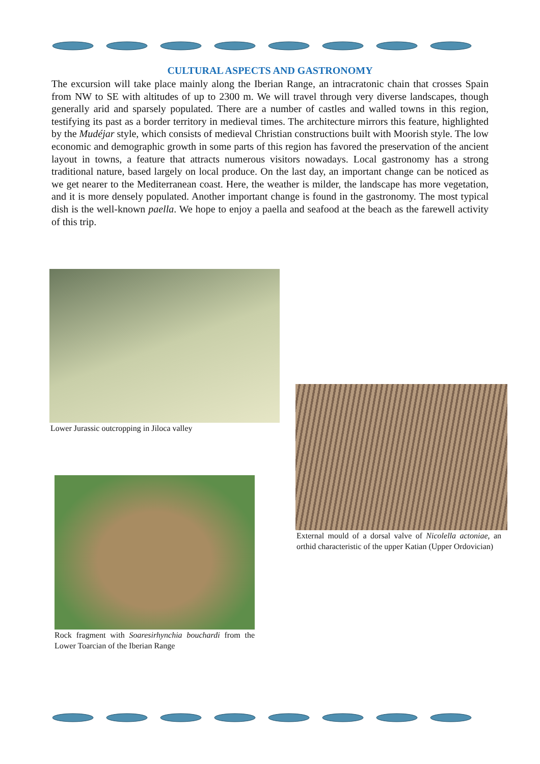CULTURAL ASPECTS AND GASTRONOMY
The excursion will take place mainly along the Iberian Range, an intracratonic chain that crosses Spain from NW to SE with altitudes of up to 2300 m. We will travel through very diverse landscapes, though generally arid and sparsely populated. There are a number of castles and walled towns in this region, testifying its past as a border territory in medieval times. The architecture mirrors this feature, highlighted by the Mudéjar style, which consists of medieval Christian constructions built with Moorish style. The low economic and demographic growth in some parts of this region has favored the preservation of the ancient layout in towns, a feature that attracts numerous visitors nowadays. Local gastronomy has a strong traditional nature, based largely on local produce. On the last day, an important change can be noticed as we get nearer to the Mediterranean coast. Here, the weather is milder, the landscape has more vegetation, and it is more densely populated. Another important change is found in the gastronomy. The most typical dish is the well-known paella. We hope to enjoy a paella and seafood at the beach as the farewell activity of this trip.
Lower Jurassic outcropping in Jiloca valley
Rock fragment with Soaresirhynchia bouchardi from the Lower Toarcian of the Iberian Range
External mould of a dorsal valve of Nicolella actoniae, an orthid characteristic of the upper Katian (Upper Ordovician)